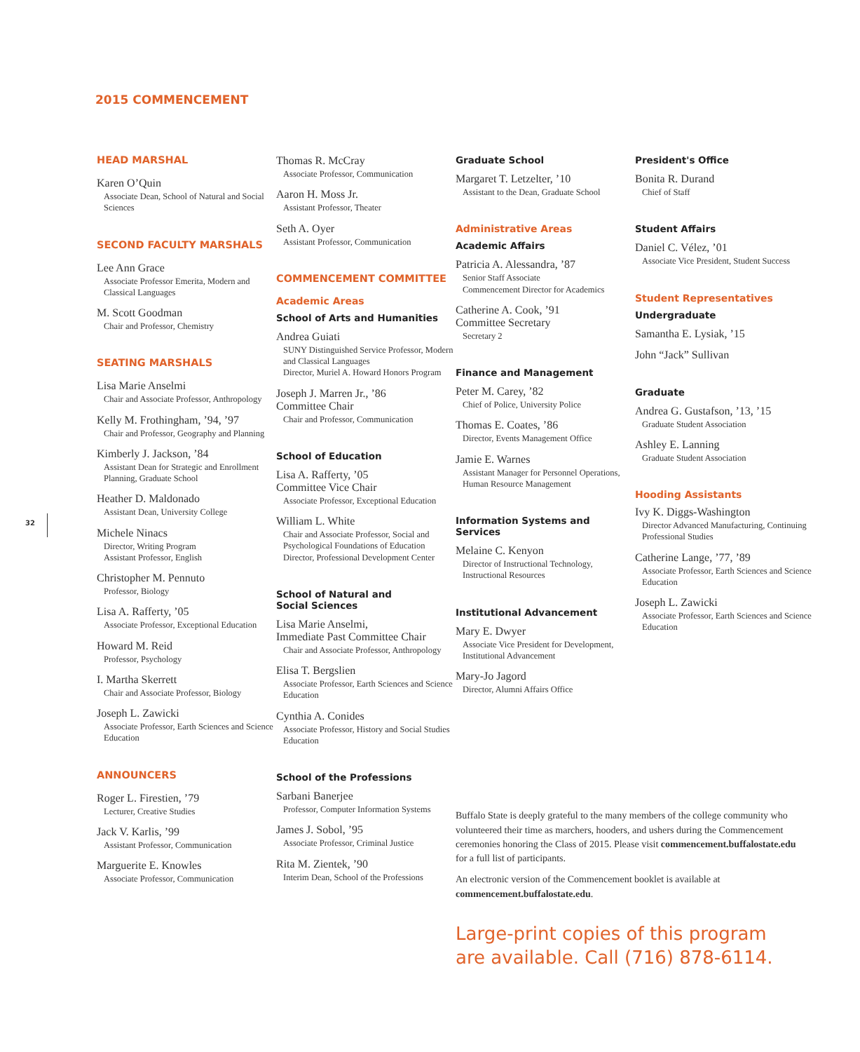2015 COMMENCEMENT
32
HEAD MARSHAL
Karen O’Quin
Associate Dean, School of Natural and Social Sciences
SECOND FACULTY MARSHALS
Lee Ann Grace
Associate Professor Emerita, Modern and Classical Languages
M. Scott Goodman
Chair and Professor, Chemistry
SEATING MARSHALS
Lisa Marie Anselmi
Chair and Associate Professor, Anthropology
Kelly M. Frothingham, ’94, ’97
Chair and Professor, Geography and Planning
Kimberly J. Jackson, ’84
Assistant Dean for Strategic and Enrollment Planning, Graduate School
Heather D. Maldonado
Assistant Dean, University College
Michele Ninacs
Director, Writing Program
Assistant Professor, English
Christopher M. Pennuto
Professor, Biology
Lisa A. Rafferty, ’05
Associate Professor, Exceptional Education
Howard M. Reid
Professor, Psychology
I. Martha Skerrett
Chair and Associate Professor, Biology
Joseph L. Zawicki
Associate Professor, Earth Sciences and Science Education
ANNOUNCERS
Roger L. Firestien, ’79
Lecturer, Creative Studies
Jack V. Karlis, ’99
Assistant Professor, Communication
Marguerite E. Knowles
Associate Professor, Communication
Thomas R. McCray
Associate Professor, Communication
Aaron H. Moss Jr.
Assistant Professor, Theater
Seth A. Oyer
Assistant Professor, Communication
COMMENCEMENT COMMITTEE
Academic Areas
School of Arts and Humanities
Andrea Guiati
SUNY Distinguished Service Professor, Modern and Classical Languages
Director, Muriel A. Howard Honors Program
Joseph J. Marren Jr., ’86
Committee Chair
Chair and Professor, Communication
School of Education
Lisa A. Rafferty, ’05
Committee Vice Chair
Associate Professor, Exceptional Education
William L. White
Chair and Associate Professor, Social and Psychological Foundations of Education
Director, Professional Development Center
School of Natural and
Social Sciences
Lisa Marie Anselmi,
Immediate Past Committee Chair
Chair and Associate Professor, Anthropology
Elisa T. Bergslien
Associate Professor, Earth Sciences and Science Education
Cynthia A. Conides
Associate Professor, History and Social Studies Education
School of the Professions
Sarbani Banerjee
Professor, Computer Information Systems
James J. Sobol, ’95
Associate Professor, Criminal Justice
Rita M. Zientek, ’90
Interim Dean, School of the Professions
Graduate School
Margaret T. Letzelter, ’10
Assistant to the Dean, Graduate School
Administrative Areas
Academic Affairs
Patricia A. Alessandra, ’87
Senior Staff Associate
Commencement Director for Academics
Catherine A. Cook, ’91
Committee Secretary
Secretary 2
Finance and Management
Peter M. Carey, ’82
Chief of Police, University Police
Thomas E. Coates, ’86
Director, Events Management Office
Jamie E. Warnes
Assistant Manager for Personnel Operations, Human Resource Management
Information Systems and Services
Melaine C. Kenyon
Director of Instructional Technology, Instructional Resources
Institutional Advancement
Mary E. Dwyer
Associate Vice President for Development, Institutional Advancement
Mary-Jo Jagord
Director, Alumni Affairs Office
President's Office
Bonita R. Durand
Chief of Staff
Student Affairs
Daniel C. Vélez, ’01
Associate Vice President, Student Success
Student Representatives
Undergraduate
Samantha E. Lysiak, ’15
John “Jack” Sullivan
Graduate
Andrea G. Gustafson, ’13, ’15
Graduate Student Association
Ashley E. Lanning
Graduate Student Association
Hooding Assistants
Ivy K. Diggs-Washington
Director Advanced Manufacturing, Continuing Professional Studies
Catherine Lange, ’77, ’89
Associate Professor, Earth Sciences and Science Education
Joseph L. Zawicki
Associate Professor, Earth Sciences and Science Education
Buffalo State is deeply grateful to the many members of the college community who volunteered their time as marchers, hooders, and ushers during the Commencement ceremonies honoring the Class of 2015. Please visit commencement.buffalostate.edu for a full list of participants.
An electronic version of the Commencement booklet is available at commencement.buffalostate.edu.
Large-print copies of this program are available. Call (716) 878-6114.